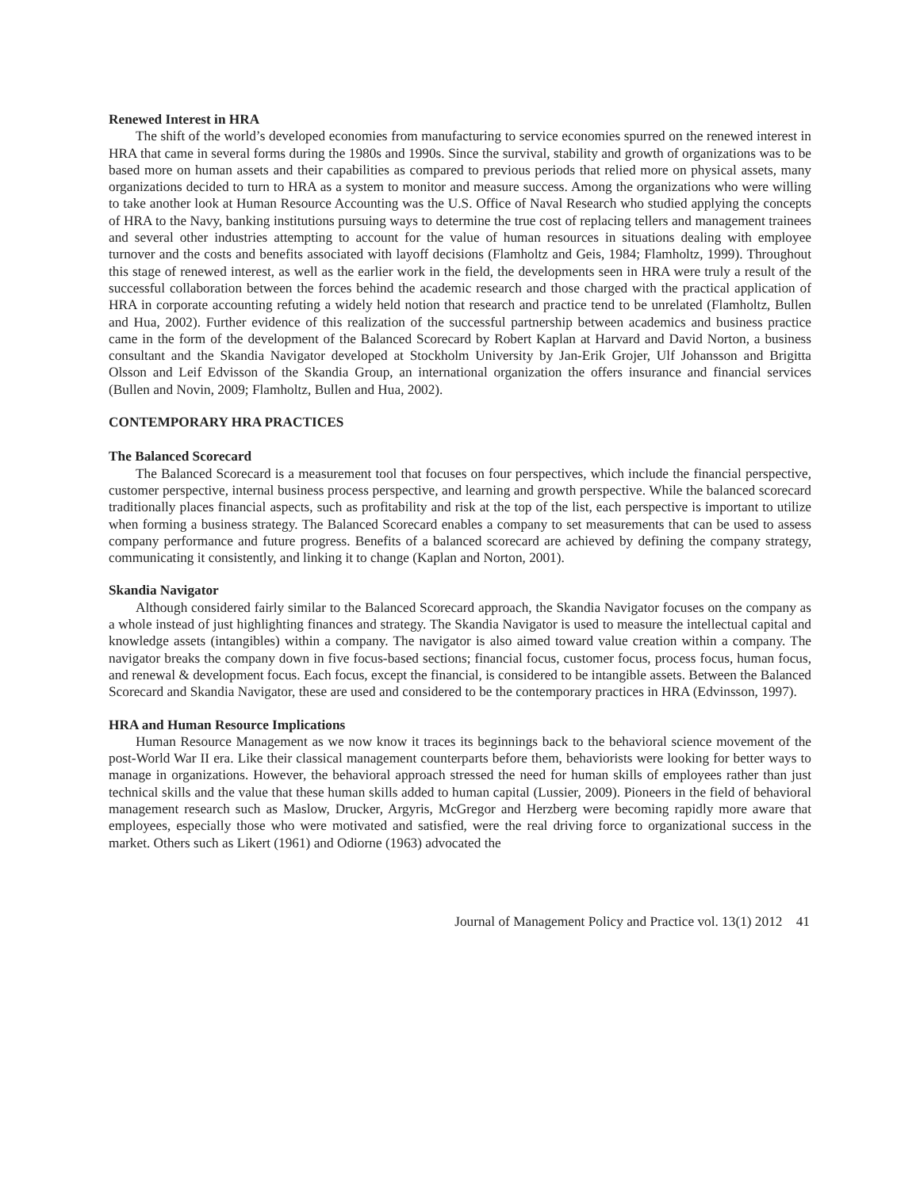Renewed Interest in HRA
The shift of the world’s developed economies from manufacturing to service economies spurred on the renewed interest in HRA that came in several forms during the 1980s and 1990s. Since the survival, stability and growth of organizations was to be based more on human assets and their capabilities as compared to previous periods that relied more on physical assets, many organizations decided to turn to HRA as a system to monitor and measure success. Among the organizations who were willing to take another look at Human Resource Accounting was the U.S. Office of Naval Research who studied applying the concepts of HRA to the Navy, banking institutions pursuing ways to determine the true cost of replacing tellers and management trainees and several other industries attempting to account for the value of human resources in situations dealing with employee turnover and the costs and benefits associated with layoff decisions (Flamholtz and Geis, 1984; Flamholtz, 1999). Throughout this stage of renewed interest, as well as the earlier work in the field, the developments seen in HRA were truly a result of the successful collaboration between the forces behind the academic research and those charged with the practical application of HRA in corporate accounting refuting a widely held notion that research and practice tend to be unrelated (Flamholtz, Bullen and Hua, 2002). Further evidence of this realization of the successful partnership between academics and business practice came in the form of the development of the Balanced Scorecard by Robert Kaplan at Harvard and David Norton, a business consultant and the Skandia Navigator developed at Stockholm University by Jan-Erik Grojer, Ulf Johansson and Brigitta Olsson and Leif Edvisson of the Skandia Group, an international organization the offers insurance and financial services (Bullen and Novin, 2009; Flamholtz, Bullen and Hua, 2002).
CONTEMPORARY HRA PRACTICES
The Balanced Scorecard
The Balanced Scorecard is a measurement tool that focuses on four perspectives, which include the financial perspective, customer perspective, internal business process perspective, and learning and growth perspective. While the balanced scorecard traditionally places financial aspects, such as profitability and risk at the top of the list, each perspective is important to utilize when forming a business strategy. The Balanced Scorecard enables a company to set measurements that can be used to assess company performance and future progress. Benefits of a balanced scorecard are achieved by defining the company strategy, communicating it consistently, and linking it to change (Kaplan and Norton, 2001).
Skandia Navigator
Although considered fairly similar to the Balanced Scorecard approach, the Skandia Navigator focuses on the company as a whole instead of just highlighting finances and strategy. The Skandia Navigator is used to measure the intellectual capital and knowledge assets (intangibles) within a company. The navigator is also aimed toward value creation within a company. The navigator breaks the company down in five focus-based sections; financial focus, customer focus, process focus, human focus, and renewal & development focus. Each focus, except the financial, is considered to be intangible assets. Between the Balanced Scorecard and Skandia Navigator, these are used and considered to be the contemporary practices in HRA (Edvinsson, 1997).
HRA and Human Resource Implications
Human Resource Management as we now know it traces its beginnings back to the behavioral science movement of the post-World War II era. Like their classical management counterparts before them, behaviorists were looking for better ways to manage in organizations. However, the behavioral approach stressed the need for human skills of employees rather than just technical skills and the value that these human skills added to human capital (Lussier, 2009). Pioneers in the field of behavioral management research such as Maslow, Drucker, Argyris, McGregor and Herzberg were becoming rapidly more aware that employees, especially those who were motivated and satisfied, were the real driving force to organizational success in the market. Others such as Likert (1961) and Odiorne (1963) advocated the
Journal of Management Policy and Practice vol. 13(1) 2012 41